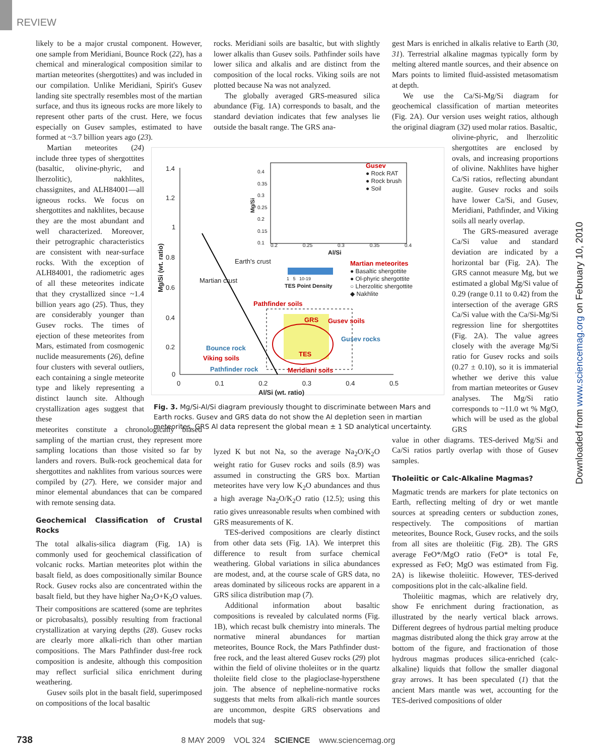REVIEW
likely to be a major crustal component. However, one sample from Meridiani, Bounce Rock (22), has a chemical and mineralogical composition similar to martian meteorites (shergottites) and was included in our compilation. Unlike Meridiani, Spirit's Gusev landing site spectrally resembles most of the martian surface, and thus its igneous rocks are more likely to represent other parts of the crust. Here, we focus especially on Gusev samples, estimated to have formed at ~3.7 billion years ago (23).
Martian meteorites (24) include three types of shergottites (basaltic, olivine-phyric, and lherzolitic), nakhlites, chassignites, and ALH84001—all igneous rocks. We focus on shergottites and nakhlites, because they are the most abundant and well characterized. Moreover, their petrographic characteristics are consistent with near-surface rocks. With the exception of ALH84001, the radiometric ages of all these meteorites indicate that they crystallized since ~1.4 billion years ago (25). Thus, they are considerably younger than Gusev rocks. The times of ejection of these meteorites from Mars, estimated from cosmogenic nuclide measurements (26), define four clusters with several outliers, each containing a single meteorite type and likely representing a distinct launch site. Although crystallization ages suggest that these
meteorites constitute a chronologically biased sampling of the martian crust, they represent more sampling locations than those visited so far by landers and rovers. Bulk-rock geochemical data for shergottites and nakhlites from various sources were compiled by (27). Here, we consider major and minor elemental abundances that can be compared with remote sensing data.
Geochemical Classification of Crustal Rocks
The total alkalis-silica diagram (Fig. 1A) is commonly used for geochemical classification of volcanic rocks. Martian meteorites plot within the basalt field, as does compositionally similar Bounce Rock. Gusev rocks also are concentrated within the basalt field, but they have higher Na<sub>2</sub>O+K<sub>2</sub>O values. Their compositions are scattered (some are tephrites or picrobasalts), possibly resulting from fractional crystallization at varying depths (28). Gusev rocks are clearly more alkali-rich than other martian compositions. The Mars Pathfinder dust-free rock composition is andesite, although this composition may reflect surficial silica enrichment during weathering.
Gusev soils plot in the basalt field, superimposed on compositions of the local basaltic
rocks. Meridiani soils are basaltic, but with slightly lower alkalis than Gusev soils. Pathfinder soils have lower silica and alkalis and are distinct from the composition of the local rocks. Viking soils are not plotted because Na was not analyzed.
The globally averaged GRS-measured silica abundance (Fig. 1A) corresponds to basalt, and the standard deviation indicates that few analyses lie outside the basalt range. The GRS ana-
lyzed K but not Na, so the average Na<sub>2</sub>O/K<sub>2</sub>O weight ratio for Gusev rocks and soils (8.9) was assumed in constructing the GRS box. Martian meteorites have very low K<sub>2</sub>O abundances and thus a high average Na<sub>2</sub>O/K<sub>2</sub>O ratio (12.5); using this ratio gives unreasonable results when combined with GRS measurements of K.
TES-derived compositions are clearly distinct from other data sets (Fig. 1A). We interpret this difference to result from surface chemical weathering. Global variations in silica abundances are modest, and, at the course scale of GRS data, no areas dominated by siliceous rocks are apparent in a GRS silica distribution map (7).
Additional information about basaltic compositions is revealed by calculated norms (Fig. 1B), which recast bulk chemistry into minerals. The normative mineral abundances for martian meteorites, Bounce Rock, the Mars Pathfinder dust-free rock, and the least altered Gusev rocks (29) plot within the field of olivine tholeiites or in the quartz tholeiite field close to the plagioclase-hypersthene join. The absence of nepheline-normative rocks suggests that melts from alkali-rich mantle sources are uncommon, despite GRS observations and models that sug-
gest Mars is enriched in alkalis relative to Earth (30, 31). Terrestrial alkaline magmas typically form by melting altered mantle sources, and their absence on Mars points to limited fluid-assisted metasomatism at depth.
We use the Ca/Si-Mg/Si diagram for geochemical classification of martian meteorites (Fig. 2A). Our version uses weight ratios, although the original diagram (32) used molar ratios. Basaltic,
olivine-phyric, and lherzolitic shergottites are enclosed by ovals, and increasing proportions of olivine. Nakhlites have higher Ca/Si ratios, reflecting abundant augite. Gusev rocks and soils have lower Ca/Si, and Gusev, Meridiani, Pathfinder, and Viking soils all nearly overlap.
The GRS-measured average Ca/Si value and standard deviation are indicated by a horizontal bar (Fig. 2A). The GRS cannot measure Mg, but we estimated a global Mg/Si value of 0.29 (range 0.11 to 0.42) from the intersection of the average GRS Ca/Si value with the Ca/Si-Mg/Si regression line for shergottites (Fig. 2A). The value agrees closely with the average Mg/Si ratio for Gusev rocks and soils (0.27 ± 0.10), so it is immaterial whether we derive this value from martian meteorites or Gusev analyses. The Mg/Si ratio corresponds to ~11.0 wt % MgO, which will be used as the global GRS
value in other diagrams. TES-derived Mg/Si and Ca/Si ratios partly overlap with those of Gusev samples.
Tholeiitic or Calc-Alkaline Magmas?
Magmatic trends are markers for plate tectonics on Earth, reflecting melting of dry or wet mantle sources at spreading centers or subduction zones, respectively. The compositions of martian meteorites, Bounce Rock, Gusev rocks, and the soils from all sites are tholeiitic (Fig. 2B). The GRS average FeO*/MgO ratio (FeO* is total Fe, expressed as FeO; MgO was estimated from Fig. 2A) is likewise tholeiitic. However, TES-derived compositions plot in the calc-alkaline field.
Tholeiitic magmas, which are relatively dry, show Fe enrichment during fractionation, as illustrated by the nearly vertical black arrows. Different degrees of hydrous partial melting produce magmas distributed along the thick gray arrow at the bottom of the figure, and fractionation of those hydrous magmas produces silica-enriched (calc-alkaline) liquids that follow the smaller diagonal gray arrows. It has been speculated (1) that the ancient Mars mantle was wet, accounting for the TES-derived compositions of older
Mg/Si (wt. ratio)
1.4
1.2
1
0.8
0.6
0.4
0.2
0
0 0.1 0.2 0.3 0.4 0.5
Al/Si (wt. ratio)
Mg/Si
0.4
0.35
0.3
0.25
0.2
0.15
0.1
0.2 0.25 0.3 0.35 0.4
Al/Si
Gusev
● Rock RAT
● Rock brush
● Soil
Earth's crust
Martian crust
Martian meteorites
● Basaltic shergottite
● Ol-phyric shergottite
○ Lherzolitic shergottite
◆ Nakhlite
1 5 10-19
TES Point Density
Pathfinder soils
GRS Gusev soils
Gusev rocks
Bounce rock
TES
Viking soils
Pathfinder rock Meridiani soils
Fig. 3. Mg/Si-Al/Si diagram previously thought to discriminate between Mars and Earth rocks. Gusev and GRS data do not show the Al depletion seen in martian meteorites. GRS Al data represent the global mean ± 1 SD analytical uncertainty.
Downloaded from www.sciencemag.org on February 10, 2010
738 8 MAY 2009 VOL 324 SCIENCE www.sciencemag.org